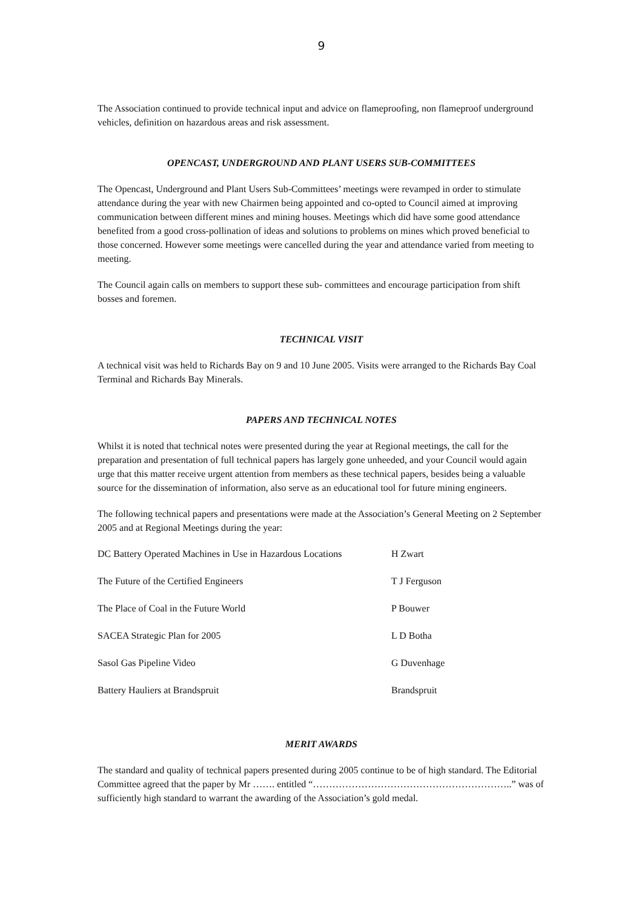9
The Association continued to provide technical input and advice on flameproofing, non flameproof underground vehicles, definition on hazardous areas and risk assessment.
OPENCAST, UNDERGROUND AND PLANT USERS SUB-COMMITTEES
The Opencast, Underground and Plant Users Sub-Committees’ meetings were revamped in order to stimulate attendance during the year with new Chairmen being appointed and co-opted to Council aimed at improving communication between different mines and mining houses. Meetings which did have some good attendance benefited from a good cross-pollination of ideas and solutions to problems on mines which proved beneficial to those concerned. However some meetings were cancelled during the year and attendance varied from meeting to meeting.
The Council again calls on members to support these sub- committees and encourage participation from shift bosses and foremen.
TECHNICAL VISIT
A technical visit was held to Richards Bay on 9 and 10 June 2005. Visits were arranged to the Richards Bay Coal Terminal and Richards Bay Minerals.
PAPERS AND TECHNICAL NOTES
Whilst it is noted that technical notes were presented during the year at Regional meetings, the call for the preparation and presentation of full technical papers has largely gone unheeded, and your Council would again urge that this matter receive urgent attention from members as these technical papers, besides being a valuable source for the dissemination of information, also serve as an educational tool for future mining engineers.
The following technical papers and presentations were made at the Association’s General Meeting on 2 September 2005 and at Regional Meetings during the year:
| DC Battery Operated Machines in Use in Hazardous Locations | H Zwart |
| The Future of the Certified Engineers | T J Ferguson |
| The Place of Coal in the Future World | P Bouwer |
| SACEA Strategic Plan for 2005 | L D Botha |
| Sasol Gas Pipeline Video | G Duvenhage |
| Battery Hauliers at Brandspruit | Brandspruit |
MERIT AWARDS
The standard and quality of technical papers presented during 2005 continue to be of high standard. The Editorial Committee agreed that the paper by Mr ……. entitled “……………………………………………………..” was of sufficiently high standard to warrant the awarding of the Association’s gold medal.